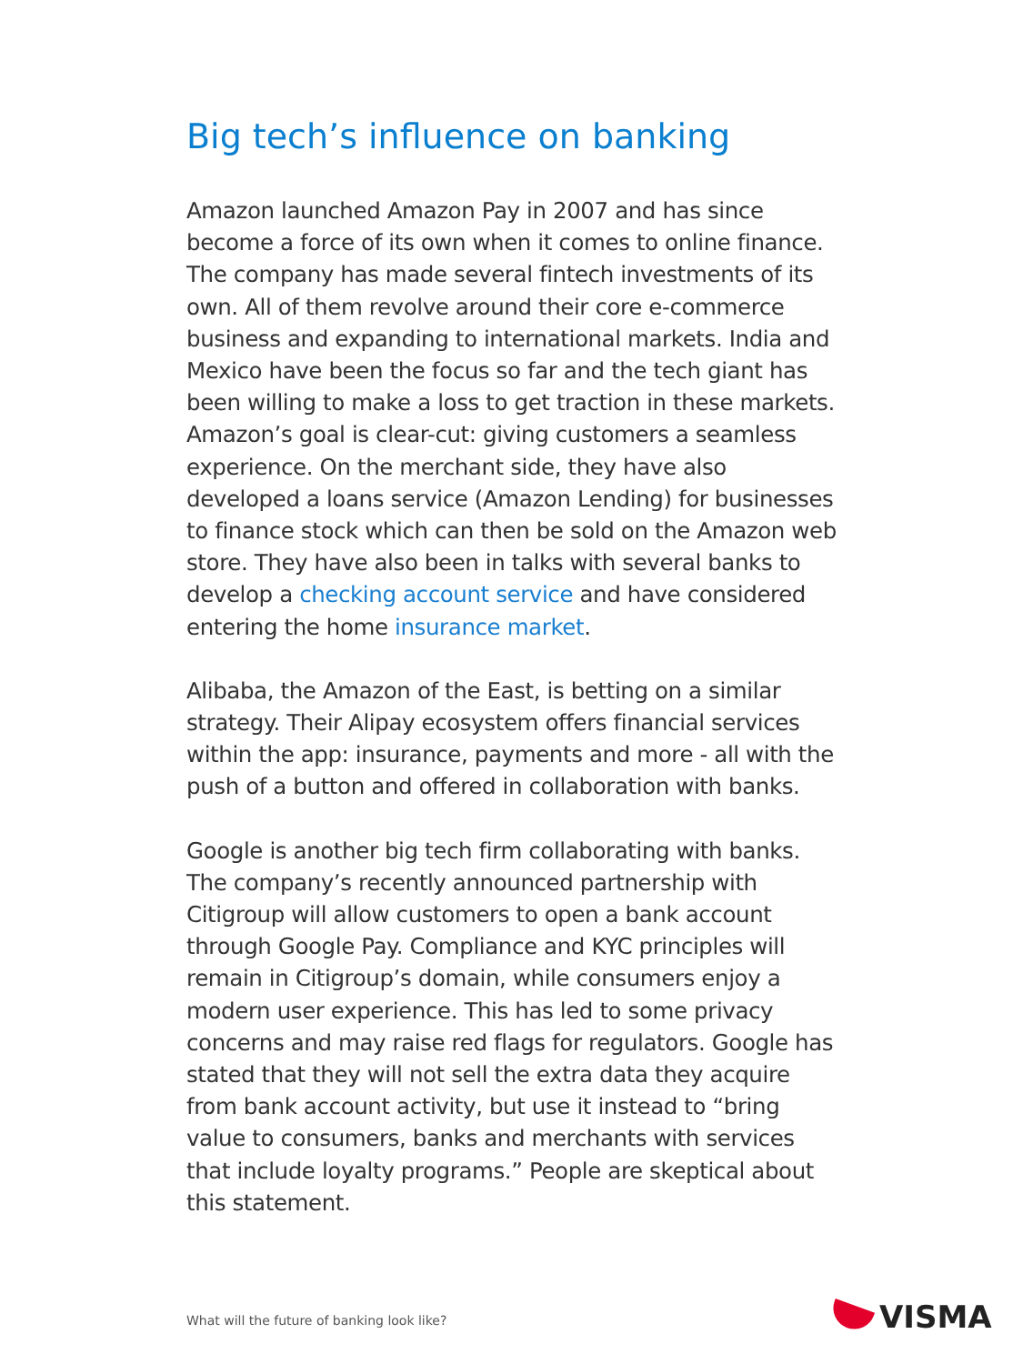Big tech’s influence on banking
Amazon launched Amazon Pay in 2007 and has since become a force of its own when it comes to online finance. The company has made several fintech investments of its own. All of them revolve around their core e-commerce business and expanding to international markets. India and Mexico have been the focus so far and the tech giant has been willing to make a loss to get traction in these markets. Amazon’s goal is clear-cut: giving customers a seamless experience. On the merchant side, they have also developed a loans service (Amazon Lending) for businesses to finance stock which can then be sold on the Amazon web store. They have also been in talks with several banks to develop a checking account service and have considered entering the home insurance market.
Alibaba, the Amazon of the East, is betting on a similar strategy. Their Alipay ecosystem offers financial services within the app: insurance, payments and more - all with the push of a button and offered in collaboration with banks.
Google is another big tech firm collaborating with banks. The company’s recently announced partnership with Citigroup will allow customers to open a bank account through Google Pay. Compliance and KYC principles will remain in Citigroup’s domain, while consumers enjoy a modern user experience. This has led to some privacy concerns and may raise red flags for regulators. Google has stated that they will not sell the extra data they acquire from bank account activity, but use it instead to “bring value to consumers, banks and merchants with services that include loyalty programs.” People are skeptical about this statement.
What will the future of banking look like?
VISMA